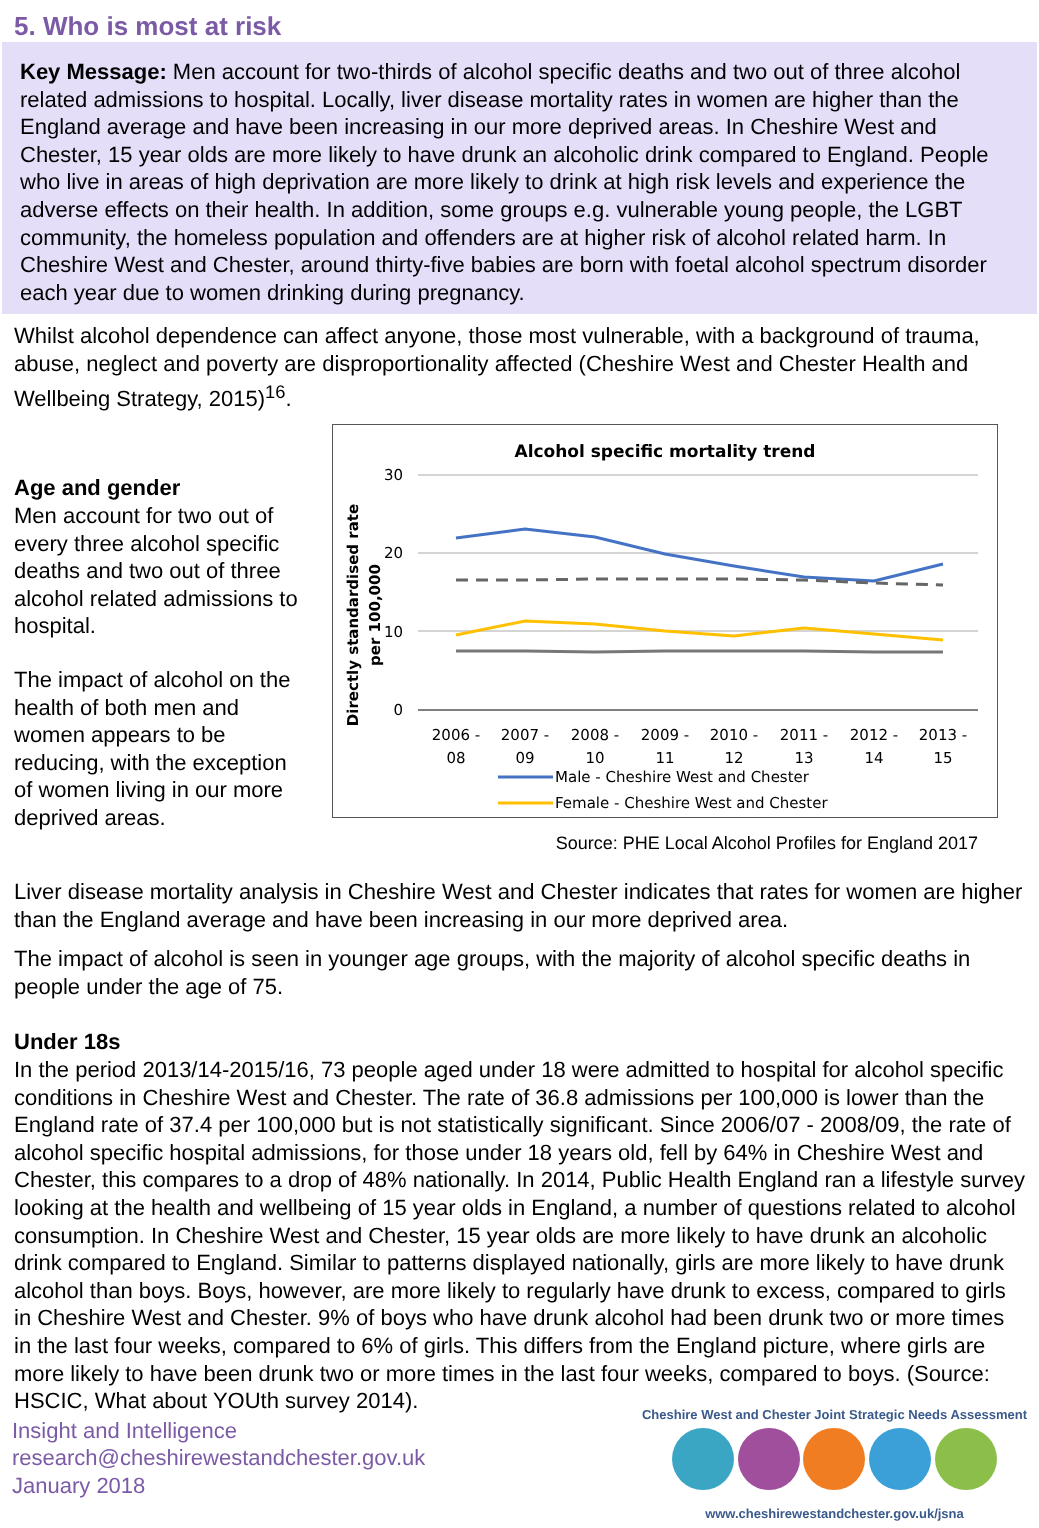5. Who is most at risk
Key Message: Men account for two-thirds of alcohol specific deaths and two out of three alcohol related admissions to hospital. Locally, liver disease mortality rates in women are higher than the England average and have been increasing in our more deprived areas. In Cheshire West and Chester, 15 year olds are more likely to have drunk an alcoholic drink compared to England. People who live in areas of high deprivation are more likely to drink at high risk levels and experience the adverse effects on their health. In addition, some groups e.g. vulnerable young people, the LGBT community, the homeless population and offenders are at higher risk of alcohol related harm. In Cheshire West and Chester, around thirty-five babies are born with foetal alcohol spectrum disorder each year due to women drinking during pregnancy.
Whilst alcohol dependence can affect anyone, those most vulnerable, with a background of trauma, abuse, neglect and poverty are disproportionality affected (Cheshire West and Chester Health and Wellbeing Strategy, 2015)<sup>16</sup>.
Age and gender
Men account for two out of every three alcohol specific deaths and two out of three alcohol related admissions to hospital.
The impact of alcohol on the health of both men and women appears to be reducing, with the exception of women living in our more deprived areas.
Alcohol specific mortality trend
Directly standardised rate
per 100,000
30
20
10
0
2006 -
08
2007 -
09
2008 -
10
2009 -
11
2010 -
12
2011 -
13
2012 -
14
2013 -
15
Male - Cheshire West and Chester
Female - Cheshire West and Chester
Source: PHE Local Alcohol Profiles for England 2017
Liver disease mortality analysis in Cheshire West and Chester indicates that rates for women are higher than the England average and have been increasing in our more deprived area.
The impact of alcohol is seen in younger age groups, with the majority of alcohol specific deaths in people under the age of 75.
Under 18s
In the period 2013/14-2015/16, 73 people aged under 18 were admitted to hospital for alcohol specific conditions in Cheshire West and Chester. The rate of 36.8 admissions per 100,000 is lower than the England rate of 37.4 per 100,000 but is not statistically significant. Since 2006/07 - 2008/09, the rate of alcohol specific hospital admissions, for those under 18 years old, fell by 64% in Cheshire West and Chester, this compares to a drop of 48% nationally. In 2014, Public Health England ran a lifestyle survey looking at the health and wellbeing of 15 year olds in England, a number of questions related to alcohol consumption. In Cheshire West and Chester, 15 year olds are more likely to have drunk an alcoholic drink compared to England. Similar to patterns displayed nationally, girls are more likely to have drunk alcohol than boys. Boys, however, are more likely to regularly have drunk to excess, compared to girls in Cheshire West and Chester. 9% of boys who have drunk alcohol had been drunk two or more times in the last four weeks, compared to 6% of girls. This differs from the England picture, where girls are more likely to have been drunk two or more times in the last four weeks, compared to boys. (Source: HSCIC, What about YOUth survey 2014).
Insight and Intelligence
research@cheshirewestandchester.gov.uk
January 2018
Cheshire West and Chester Joint Strategic Needs Assessment
www.cheshirewestandchester.gov.uk/jsna